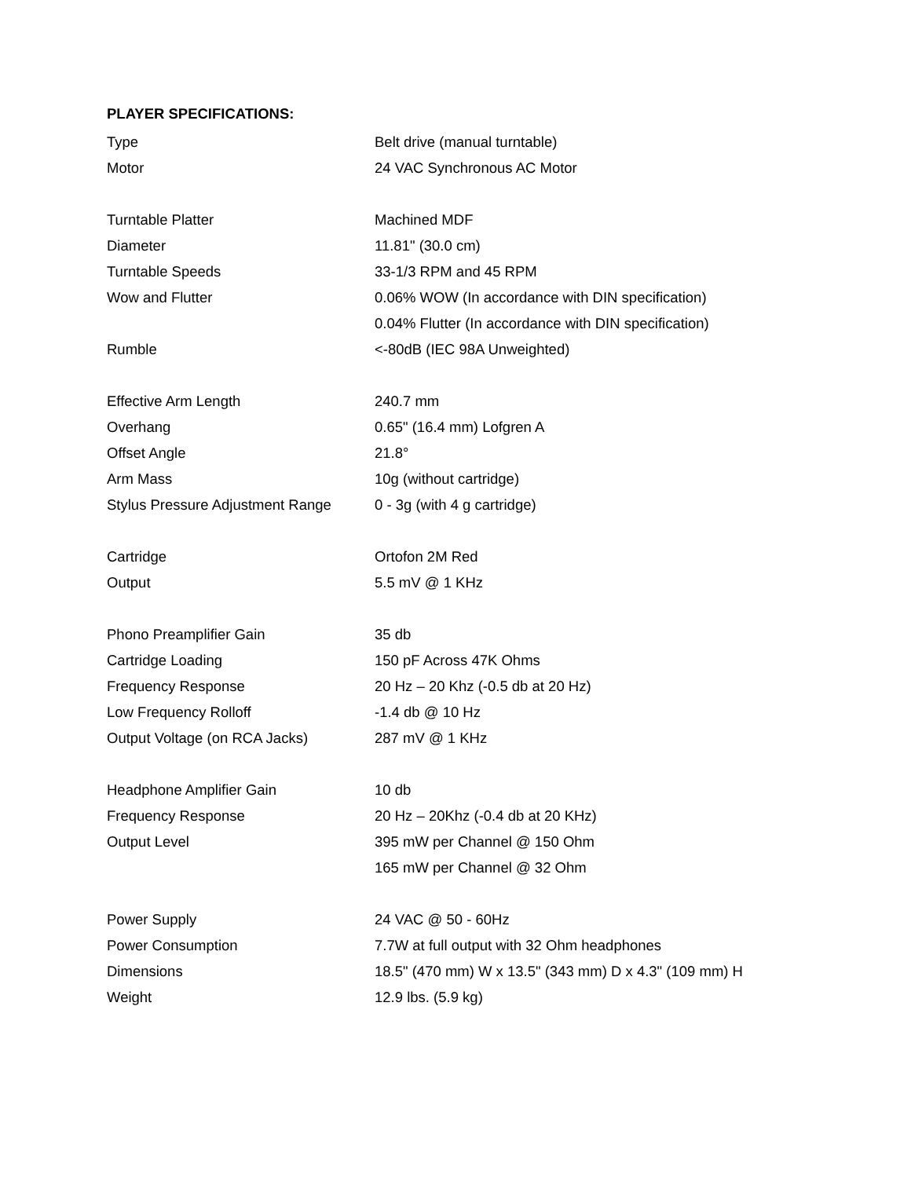PLAYER SPECIFICATIONS:
| Type | Belt drive (manual turntable) |
| Motor | 24 VAC Synchronous AC Motor |
| Turntable Platter | Machined MDF |
| Diameter | 11.81" (30.0 cm) |
| Turntable Speeds | 33-1/3 RPM and 45 RPM |
| Wow and Flutter | 0.06% WOW (In accordance with DIN specification) |
| | 0.04% Flutter (In accordance with DIN specification) |
| Rumble | <-80dB (IEC 98A Unweighted) |
| Effective Arm Length | 240.7 mm |
| Overhang | 0.65" (16.4 mm) Lofgren A |
| Offset Angle | 21.8° |
| Arm Mass | 10g (without cartridge) |
| Stylus Pressure Adjustment Range | 0 - 3g (with 4 g cartridge) |
| Cartridge | Ortofon 2M Red |
| Output | 5.5 mV @ 1 KHz |
| Phono Preamplifier Gain | 35 db |
| Cartridge Loading | 150 pF Across 47K Ohms |
| Frequency Response | 20 Hz – 20 Khz (-0.5 db at 20 Hz) |
| Low Frequency Rolloff | -1.4 db @ 10 Hz |
| Output Voltage (on RCA Jacks) | 287 mV @ 1 KHz |
| Headphone Amplifier Gain | 10 db |
| Frequency Response | 20 Hz – 20Khz (-0.4 db at 20 KHz) |
| Output Level | 395 mW per Channel @ 150 Ohm |
| | 165 mW per Channel @ 32 Ohm |
| Power Supply | 24 VAC @ 50 - 60Hz |
| Power Consumption | 7.7W at full output with 32 Ohm headphones |
| Dimensions | 18.5" (470 mm) W x 13.5" (343 mm) D x 4.3" (109 mm) H |
| Weight | 12.9 lbs. (5.9 kg) |